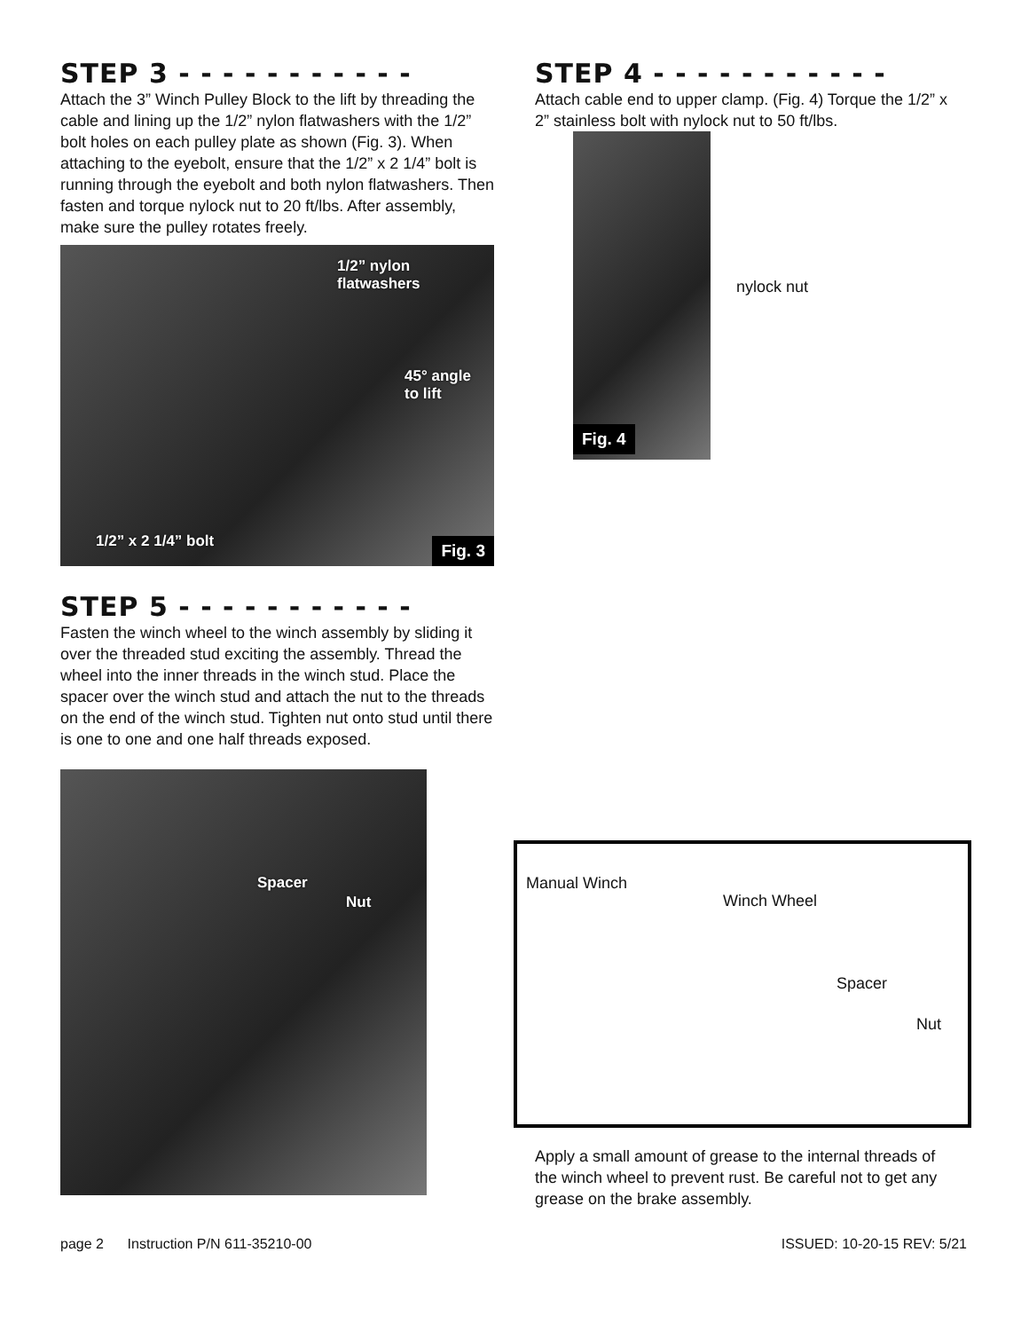STEP 3 - - - - - - - - - - -
Attach the 3” Winch Pulley Block to the lift by threading the cable and lining up the 1/2” nylon flatwashers with the 1/2” bolt holes on each pulley plate as shown (Fig. 3). When attaching to the eyebolt, ensure that the 1/2” x 2 1/4” bolt is running through the eyebolt and both nylon flatwashers. Then fasten and torque nylock nut to 20 ft/lbs. After assembly, make sure the pulley rotates freely.
1/2” nylon
flatwashers
45° angle
to lift
1/2” x 2 1/4” bolt
Fig. 3
STEP 5 - - - - - - - - - - -
Fasten the winch wheel to the winch assembly by sliding it over the threaded stud exciting the assembly. Thread the wheel into the inner threads in the winch stud. Place the spacer over the winch stud and attach the nut to the threads on the end of the winch stud. Tighten nut onto stud until there is one to one and one half threads exposed.
STEP 4 - - - - - - - - - - -
Attach cable end to upper clamp. (Fig. 4) Torque the 1/2” x 2” stainless bolt with nylock nut to 50 ft/lbs.
nylock nut
Fig. 4
Spacer
Nut
Manual Winch
Winch Wheel
Spacer
Nut
Apply a small amount of grease to the internal threads of the winch wheel to prevent rust. Be careful not to get any grease on the brake assembly.
page 2 Instruction P/N 611-35210-00 ISSUED: 10-20-15 REV: 5/21